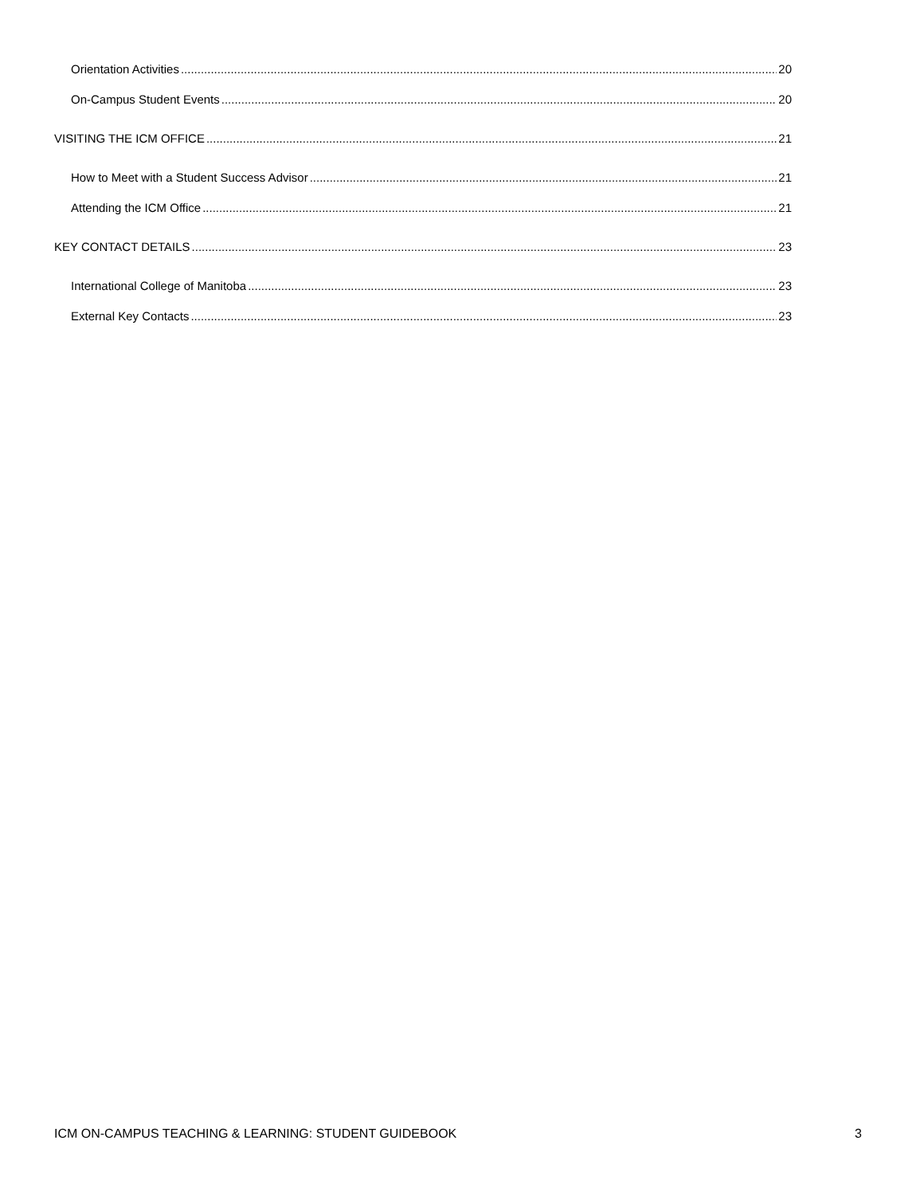Orientation Activities 20
On-Campus Student Events 20
VISITING THE ICM OFFICE 21
How to Meet with a Student Success Advisor 21
Attending the ICM Office 21
KEY CONTACT DETAILS 23
International College of Manitoba 23
External Key Contacts 23
ICM ON-CAMPUS TEACHING & LEARNING: STUDENT GUIDEBOOK 3